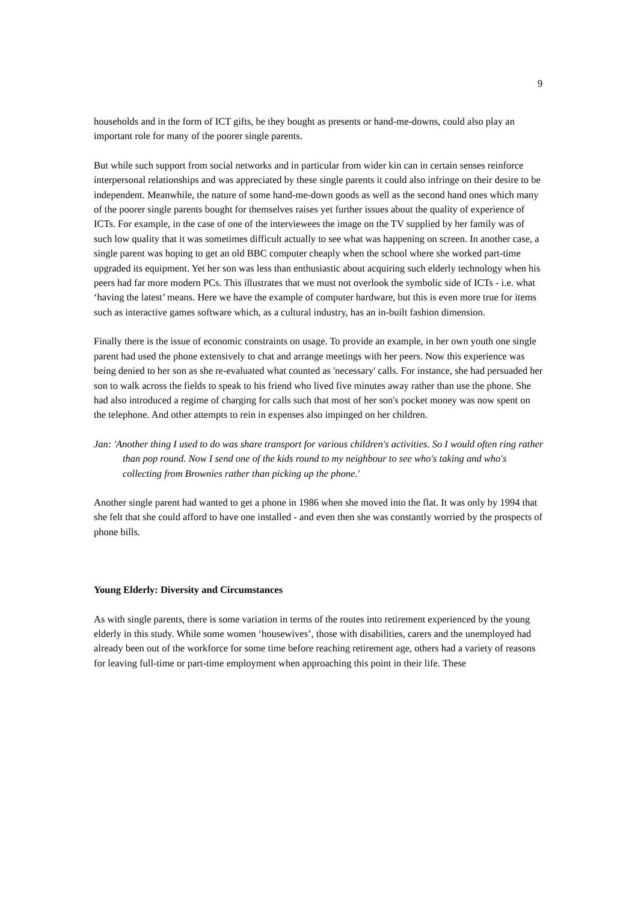9
households and in the form of ICT gifts, be they bought as presents or hand-me-downs, could also play an important role for many of the poorer single parents.
But while such support from social networks and in particular from wider kin can in certain senses reinforce interpersonal relationships and was appreciated by these single parents it could also infringe on their desire to be independent. Meanwhile, the nature of some hand-me-down goods as well as the second hand ones which many of the poorer single parents bought for themselves raises yet further issues about the quality of experience of ICTs. For example, in the case of one of the interviewees the image on the TV supplied by her family was of such low quality that it was sometimes difficult actually to see what was happening on screen. In another case, a single parent was hoping to get an old BBC computer cheaply when the school where she worked part-time upgraded its equipment. Yet her son was less than enthusiastic about acquiring such elderly technology when his peers had far more modern PCs. This illustrates that we must not overlook the symbolic side of ICTs - i.e. what ‘having the latest’ means. Here we have the example of computer hardware, but this is even more true for items such as interactive games software which, as a cultural industry, has an in-built fashion dimension.
Finally there is the issue of economic constraints on usage. To provide an example, in her own youth one single parent had used the phone extensively to chat and arrange meetings with her peers. Now this experience was being denied to her son as she re-evaluated what counted as 'necessary' calls. For instance, she had persuaded her son to walk across the fields to speak to his friend who lived five minutes away rather than use the phone. She had also introduced a regime of charging for calls such that most of her son's pocket money was now spent on the telephone. And other attempts to rein in expenses also impinged on her children.
Jan: 'Another thing I used to do was share transport for various children's activities. So I would often ring rather than pop round. Now I send one of the kids round to my neighbour to see who's taking and who's collecting from Brownies rather than picking up the phone.'
Another single parent had wanted to get a phone in 1986 when she moved into the flat. It was only by 1994 that she felt that she could afford to have one installed - and even then she was constantly worried by the prospects of phone bills.
Young Elderly: Diversity and Circumstances
As with single parents, there is some variation in terms of the routes into retirement experienced by the young elderly in this study. While some women ‘housewives’, those with disabilities, carers and the unemployed had already been out of the workforce for some time before reaching retirement age, others had a variety of reasons for leaving full-time or part-time employment when approaching this point in their life. These